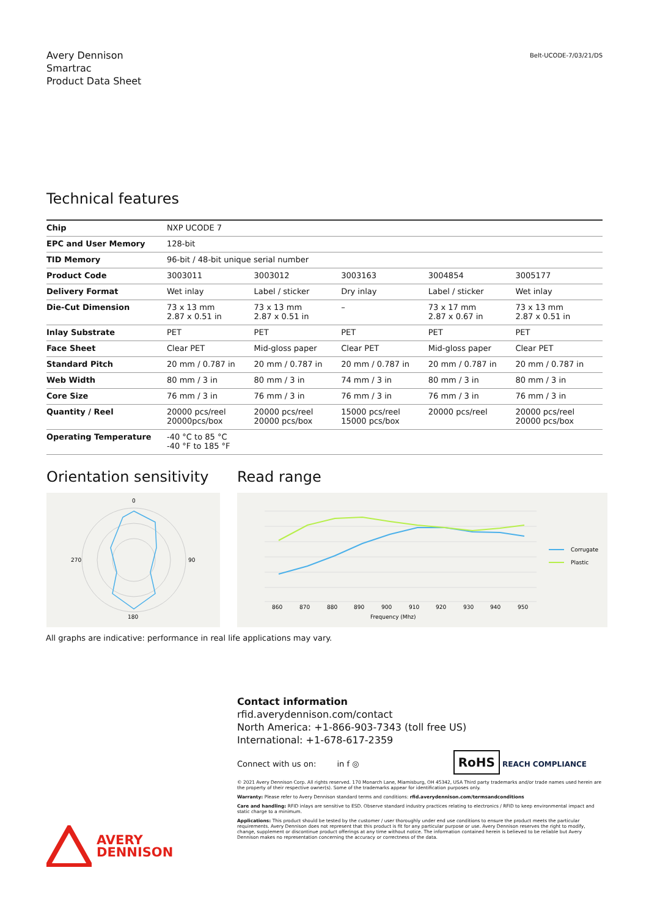Avery Dennison
Smartrac
Product Data Sheet
Belt-UCODE-7/03/21/DS
Technical features
| Chip | NXP UCODE 7 | | | | |
| EPC and User Memory | 128-bit | | | | |
| TID Memory | 96-bit / 48-bit unique serial number | | | | |
| Product Code | 3003011 | 3003012 | 3003163 | 3004854 | 3005177 |
| Delivery Format | Wet inlay | Label / sticker | Dry inlay | Label / sticker | Wet inlay |
| Die-Cut Dimension | 73 x 13 mm 2.87 x 0.51 in | 73 x 13 mm 2.87 x 0.51 in | – | 73 x 17 mm 2.87 x 0.67 in | 73 x 13 mm 2.87 x 0.51 in |
| Inlay Substrate | PET | PET | PET | PET | PET |
| Face Sheet | Clear PET | Mid-gloss paper | Clear PET | Mid-gloss paper | Clear PET |
| Standard Pitch | 20 mm / 0.787 in | 20 mm / 0.787 in | 20 mm / 0.787 in | 20 mm / 0.787 in | 20 mm / 0.787 in |
| Web Width | 80 mm / 3 in | 80 mm / 3 in | 74 mm / 3 in | 80 mm / 3 in | 80 mm / 3 in |
| Core Size | 76 mm / 3 in | 76 mm / 3 in | 76 mm / 3 in | 76 mm / 3 in | 76 mm / 3 in |
| Quantity / Reel | 20000 pcs/reel 20000pcs/box | 20000 pcs/reel 20000 pcs/box | 15000 pcs/reel 15000 pcs/box | 20000 pcs/reel | 20000 pcs/reel 20000 pcs/box |
| Operating Temperature | -40 °C to 85 °C -40 °F to 185 °F | | | | |
Orientation sensitivity
0
180
270
90
Read range
860
870
880
890
900
910
920
930
940
950
Frequency (Mhz)
Corrugate
Plastic
All graphs are indicative: performance in real life applications may vary.
Contact information
rfid.averydennison.com/contact
North America: +1-866-903-7343 (toll free US)
International: +1-678-617-2359
Connect with us on: in f ◎ RoHS REACH COMPLIANCE
© 2021 Avery Dennison Corp. All rights reserved. 170 Monarch Lane, Miamisburg, OH 45342, USA Third party trademarks and/or trade names used herein are the property of their respective owner(s). Some of the trademarks appear for identification purposes only.
Warranty: Please refer to Avery Dennison standard terms and conditions: rfid.averydennison.com/termsandconditions
Care and handling: RFID inlays are sensitive to ESD. Observe standard industry practices relating to electronics / RFID to keep environmental impact and static charge to a minimum.
Applications: This product should be tested by the customer / user thoroughly under end use conditions to ensure the product meets the particular requirements. Avery Dennison does not represent that this product is fit for any particular purpose or use. Avery Dennison reserves the right to modify, change, supplement or discontinue product offerings at any time without notice. The information contained herein is believed to be reliable but Avery Dennison makes no representation concerning the accuracy or correctness of the data.
AVERY
DENNISON